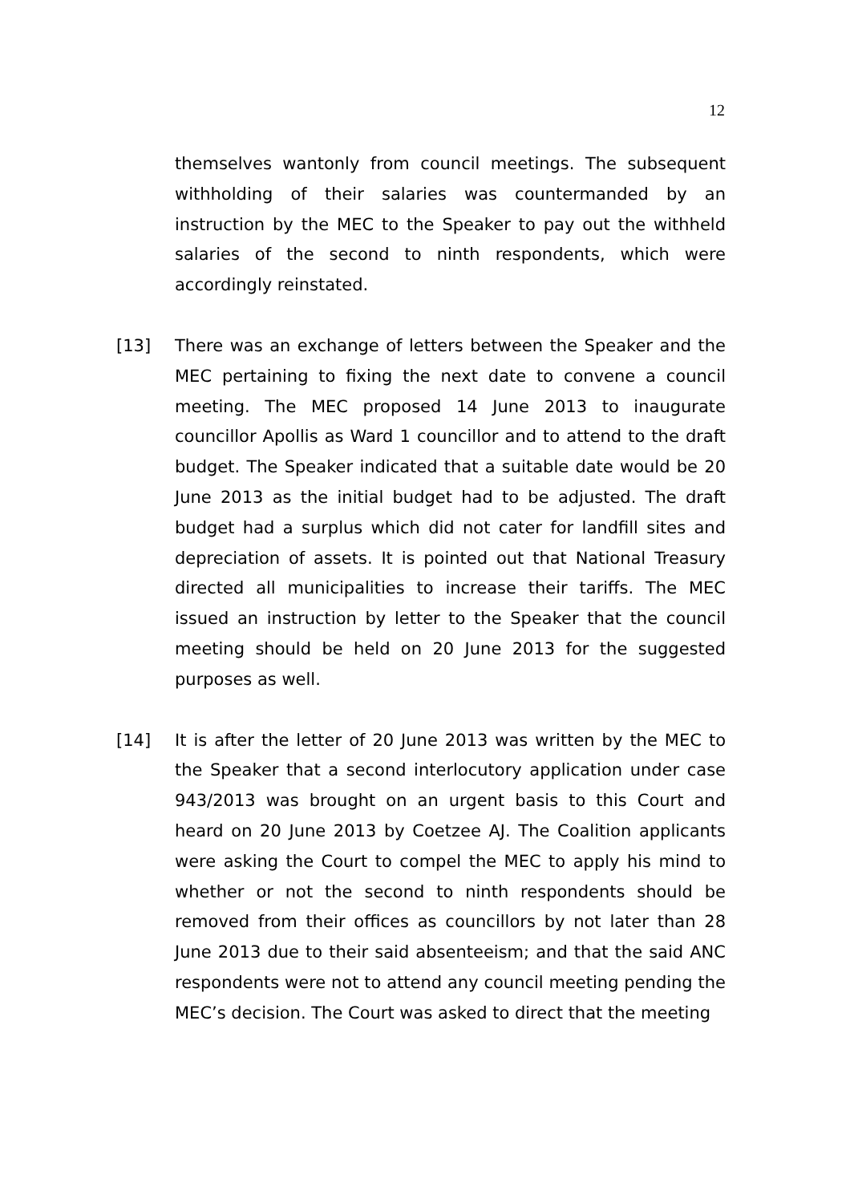12
themselves wantonly from council meetings. The subsequent withholding of their salaries was countermanded by an instruction by the MEC to the Speaker to pay out the withheld salaries of the second to ninth respondents, which were accordingly reinstated.
[13] There was an exchange of letters between the Speaker and the MEC pertaining to fixing the next date to convene a council meeting. The MEC proposed 14 June 2013 to inaugurate councillor Apollis as Ward 1 councillor and to attend to the draft budget. The Speaker indicated that a suitable date would be 20 June 2013 as the initial budget had to be adjusted. The draft budget had a surplus which did not cater for landfill sites and depreciation of assets. It is pointed out that National Treasury directed all municipalities to increase their tariffs. The MEC issued an instruction by letter to the Speaker that the council meeting should be held on 20 June 2013 for the suggested purposes as well.
[14] It is after the letter of 20 June 2013 was written by the MEC to the Speaker that a second interlocutory application under case 943/2013 was brought on an urgent basis to this Court and heard on 20 June 2013 by Coetzee AJ. The Coalition applicants were asking the Court to compel the MEC to apply his mind to whether or not the second to ninth respondents should be removed from their offices as councillors by not later than 28 June 2013 due to their said absenteeism; and that the said ANC respondents were not to attend any council meeting pending the MEC’s decision. The Court was asked to direct that the meeting